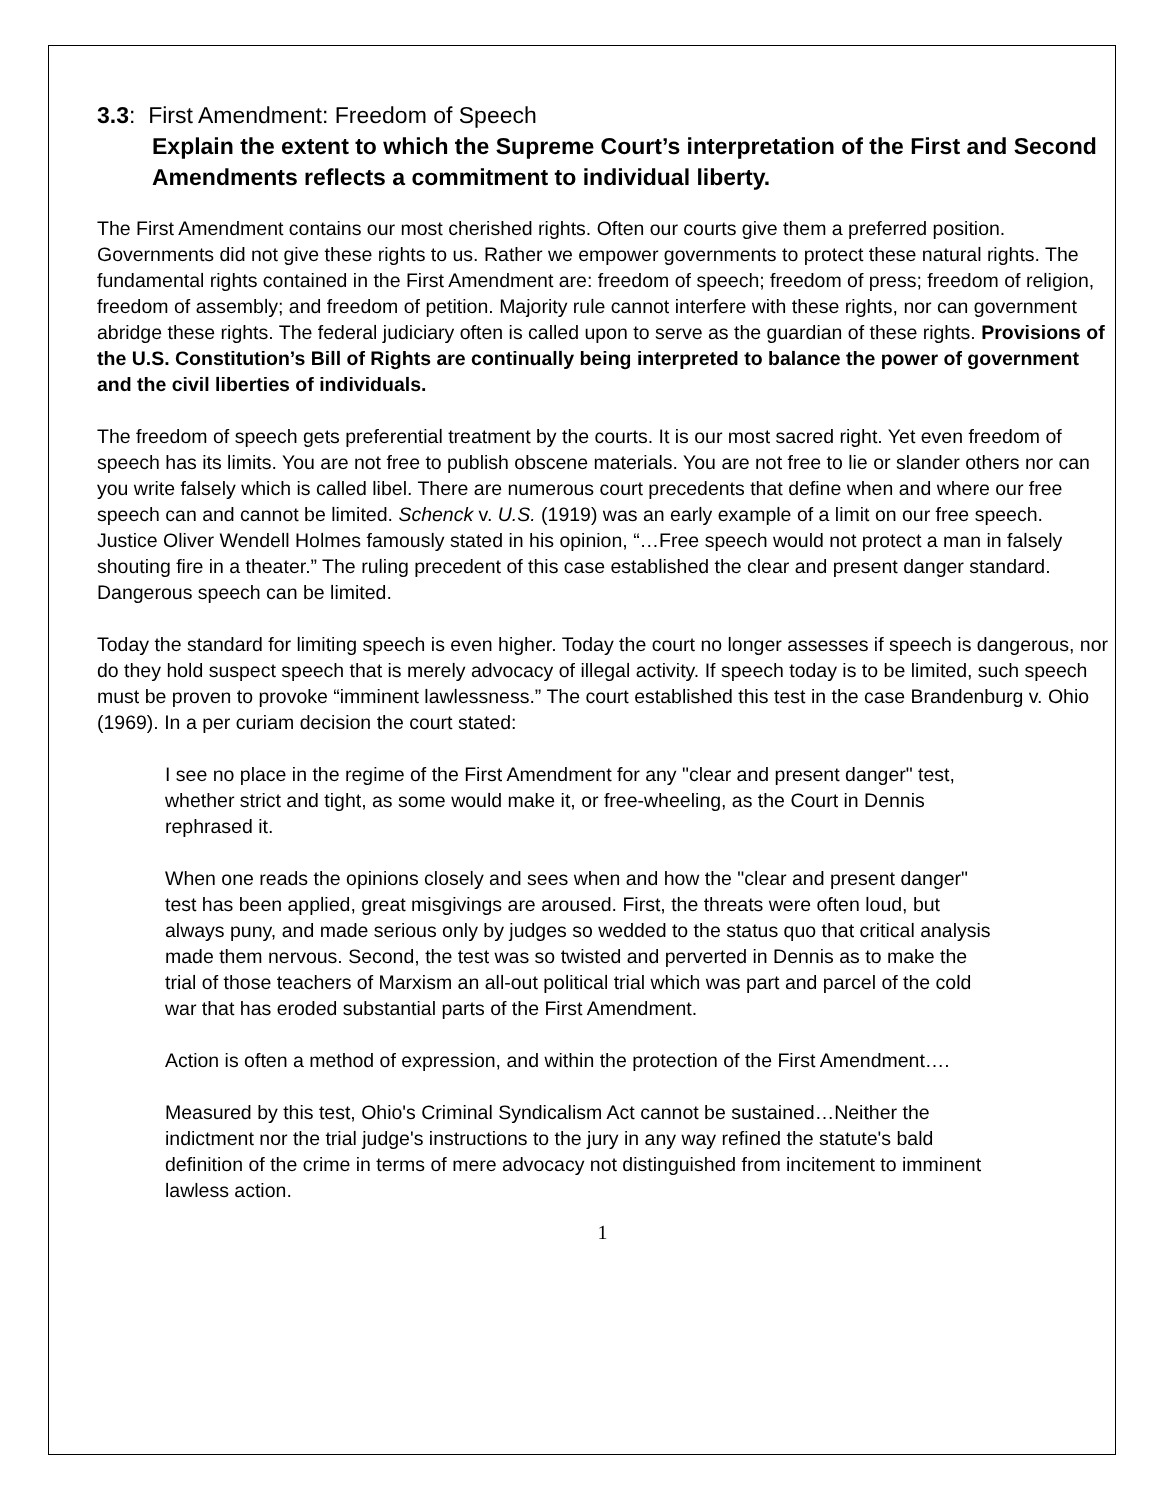3.3: First Amendment: Freedom of Speech
Explain the extent to which the Supreme Court’s interpretation of the First and Second Amendments reflects a commitment to individual liberty.
The First Amendment contains our most cherished rights. Often our courts give them a preferred position. Governments did not give these rights to us. Rather we empower governments to protect these natural rights. The fundamental rights contained in the First Amendment are: freedom of speech; freedom of press; freedom of religion, freedom of assembly; and freedom of petition. Majority rule cannot interfere with these rights, nor can government abridge these rights. The federal judiciary often is called upon to serve as the guardian of these rights. Provisions of the U.S. Constitution’s Bill of Rights are continually being interpreted to balance the power of government and the civil liberties of individuals.
The freedom of speech gets preferential treatment by the courts. It is our most sacred right. Yet even freedom of speech has its limits. You are not free to publish obscene materials. You are not free to lie or slander others nor can you write falsely which is called libel. There are numerous court precedents that define when and where our free speech can and cannot be limited. Schenck v. U.S. (1919) was an early example of a limit on our free speech. Justice Oliver Wendell Holmes famously stated in his opinion, “…Free speech would not protect a man in falsely shouting fire in a theater.” The ruling precedent of this case established the clear and present danger standard. Dangerous speech can be limited.
Today the standard for limiting speech is even higher. Today the court no longer assesses if speech is dangerous, nor do they hold suspect speech that is merely advocacy of illegal activity. If speech today is to be limited, such speech must be proven to provoke “imminent lawlessness.” The court established this test in the case Brandenburg v. Ohio (1969). In a per curiam decision the court stated:
I see no place in the regime of the First Amendment for any "clear and present danger" test, whether strict and tight, as some would make it, or free-wheeling, as the Court in Dennis rephrased it.
When one reads the opinions closely and sees when and how the "clear and present danger" test has been applied, great misgivings are aroused. First, the threats were often loud, but always puny, and made serious only by judges so wedded to the status quo that critical analysis made them nervous. Second, the test was so twisted and perverted in Dennis as to make the trial of those teachers of Marxism an all-out political trial which was part and parcel of the cold war that has eroded substantial parts of the First Amendment.
Action is often a method of expression, and within the protection of the First Amendment….
Measured by this test, Ohio's Criminal Syndicalism Act cannot be sustained…Neither the indictment nor the trial judge's instructions to the jury in any way refined the statute's bald definition of the crime in terms of mere advocacy not distinguished from incitement to imminent lawless action.
1